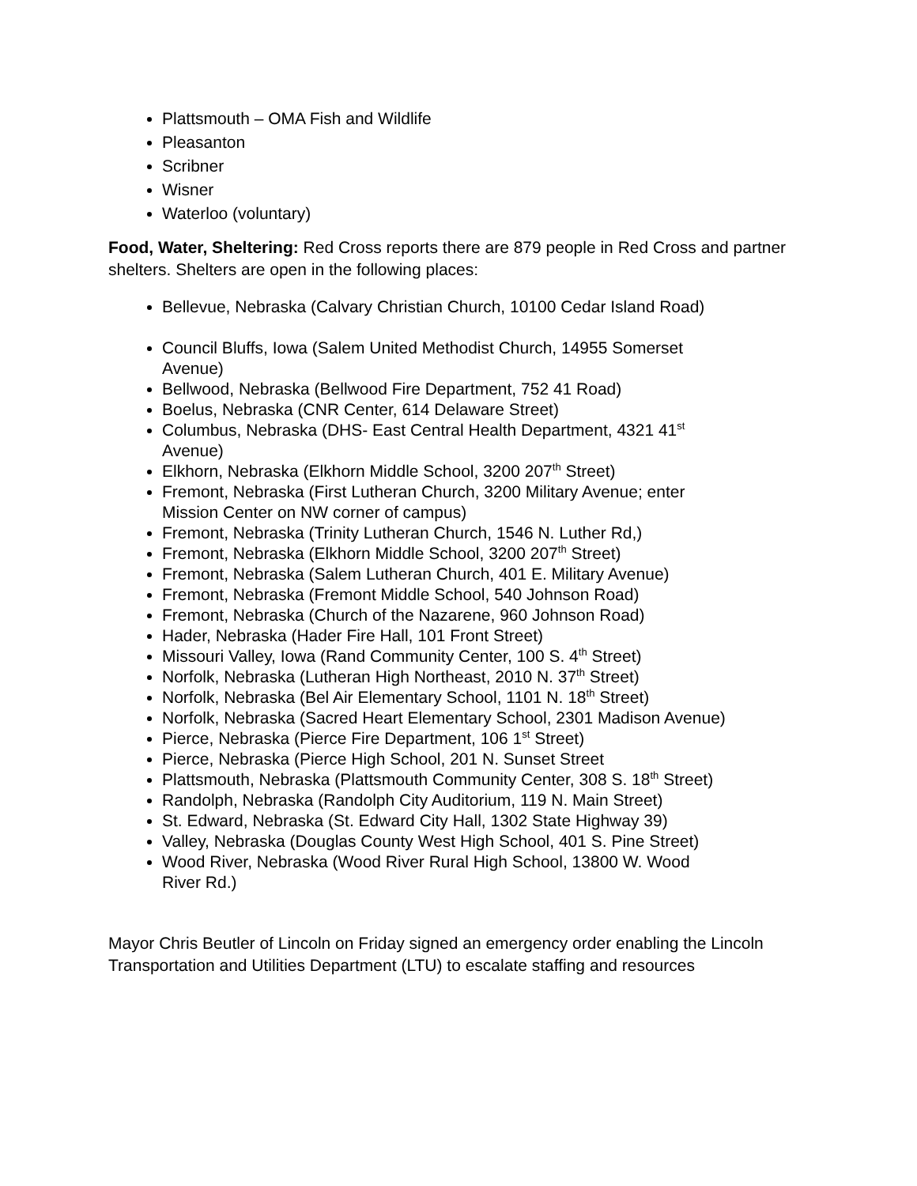Plattsmouth – OMA Fish and Wildlife
Pleasanton
Scribner
Wisner
Waterloo (voluntary)
Food, Water, Sheltering: Red Cross reports there are 879 people in Red Cross and partner shelters. Shelters are open in the following places:
Bellevue, Nebraska (Calvary Christian Church, 10100 Cedar Island Road)
Council Bluffs, Iowa (Salem United Methodist Church, 14955 Somerset Avenue)
Bellwood, Nebraska (Bellwood Fire Department, 752 41 Road)
Boelus, Nebraska (CNR Center, 614 Delaware Street)
Columbus, Nebraska (DHS- East Central Health Department, 4321 41<sup>st</sup> Avenue)
Elkhorn, Nebraska (Elkhorn Middle School, 3200 207<sup>th</sup> Street)
Fremont, Nebraska (First Lutheran Church, 3200 Military Avenue; enter Mission Center on NW corner of campus)
Fremont, Nebraska (Trinity Lutheran Church, 1546 N. Luther Rd,)
Fremont, Nebraska (Elkhorn Middle School, 3200 207<sup>th</sup> Street)
Fremont, Nebraska (Salem Lutheran Church, 401 E. Military Avenue)
Fremont, Nebraska (Fremont Middle School, 540 Johnson Road)
Fremont, Nebraska (Church of the Nazarene, 960 Johnson Road)
Hader, Nebraska (Hader Fire Hall, 101 Front Street)
Missouri Valley, Iowa (Rand Community Center, 100 S. 4<sup>th</sup> Street)
Norfolk, Nebraska (Lutheran High Northeast, 2010 N. 37<sup>th</sup> Street)
Norfolk, Nebraska (Bel Air Elementary School, 1101 N. 18<sup>th</sup> Street)
Norfolk, Nebraska (Sacred Heart Elementary School, 2301 Madison Avenue)
Pierce, Nebraska (Pierce Fire Department, 106 1<sup>st</sup> Street)
Pierce, Nebraska (Pierce High School, 201 N. Sunset Street
Plattsmouth, Nebraska (Plattsmouth Community Center, 308 S. 18<sup>th</sup> Street)
Randolph, Nebraska (Randolph City Auditorium, 119 N. Main Street)
St. Edward, Nebraska (St. Edward City Hall, 1302 State Highway 39)
Valley, Nebraska (Douglas County West High School, 401 S. Pine Street)
Wood River, Nebraska (Wood River Rural High School, 13800 W. Wood River Rd.)
Mayor Chris Beutler of Lincoln on Friday signed an emergency order enabling the Lincoln Transportation and Utilities Department (LTU) to escalate staffing and resources